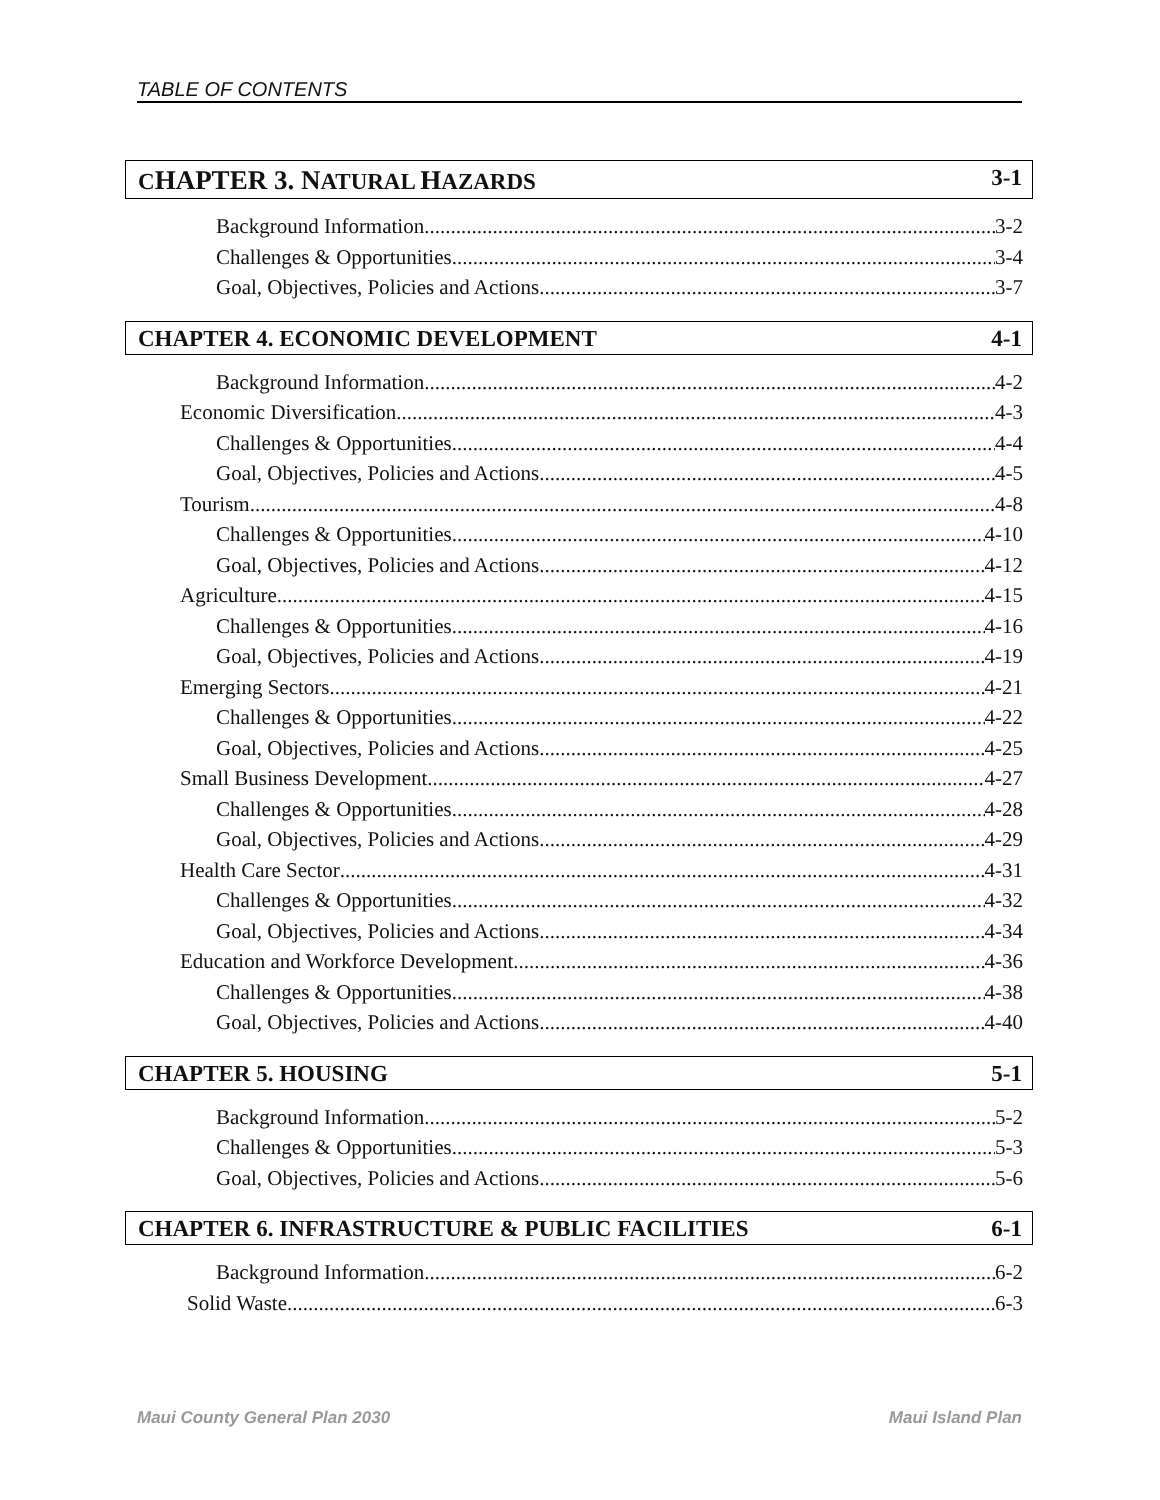TABLE OF CONTENTS
CHAPTER 3. NATURAL HAZARDS 3-1
Background Information 3-2
Challenges & Opportunities 3-4
Goal, Objectives, Policies and Actions 3-7
CHAPTER 4. ECONOMIC DEVELOPMENT
4-1
Background Information 4-2
Economic Diversification 4-3
Challenges & Opportunities 4-4
Goal, Objectives, Policies and Actions 4-5
Tourism 4-8
Challenges & Opportunities 4-10
Goal, Objectives, Policies and Actions 4-12
Agriculture 4-15
Challenges & Opportunities 4-16
Goal, Objectives, Policies and Actions 4-19
Emerging Sectors 4-21
Challenges & Opportunities 4-22
Goal, Objectives, Policies and Actions 4-25
Small Business Development 4-27
Challenges & Opportunities 4-28
Goal, Objectives, Policies and Actions 4-29
Health Care Sector 4-31
Challenges & Opportunities 4-32
Goal, Objectives, Policies and Actions 4-34
Education and Workforce Development 4-36
Challenges & Opportunities 4-38
Goal, Objectives, Policies and Actions 4-40
CHAPTER 5. HOUSING 5-1
Background Information 5-2
Challenges & Opportunities 5-3
Goal, Objectives, Policies and Actions 5-6
CHAPTER 6. INFRASTRUCTURE & PUBLIC FACILITIES
6-1
Background Information 6-2
Solid Waste 6-3
Maui County General Plan 2030 Maui Island Plan